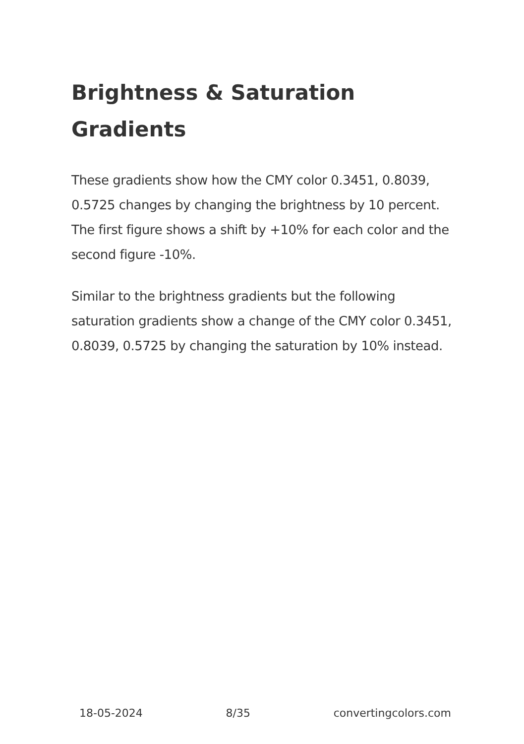Brightness & Saturation Gradients
These gradients show how the CMY color 0.3451, 0.8039, 0.5725 changes by changing the brightness by 10 percent. The first figure shows a shift by +10% for each color and the second figure -10%.
Similar to the brightness gradients but the following saturation gradients show a change of the CMY color 0.3451, 0.8039, 0.5725 by changing the saturation by 10% instead.
18-05-2024 8/35 convertingcolors.com